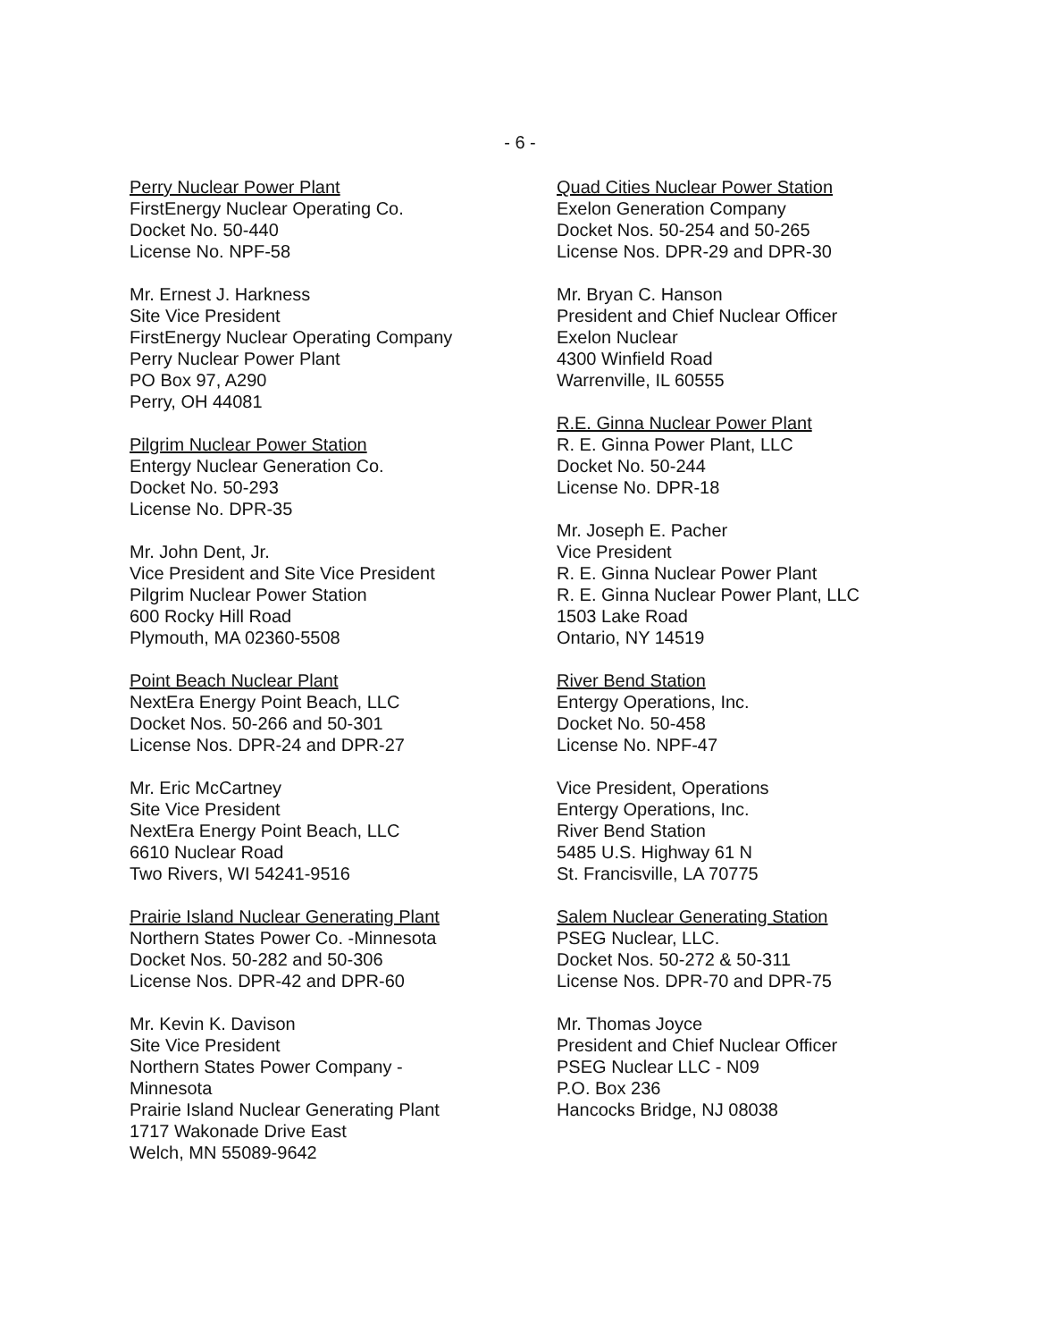- 6 -
Perry Nuclear Power Plant
FirstEnergy Nuclear Operating Co.
Docket No. 50-440
License No. NPF-58
Mr. Ernest J. Harkness
Site Vice President
FirstEnergy Nuclear Operating Company
Perry Nuclear Power Plant
PO Box 97, A290
Perry, OH 44081
Pilgrim Nuclear Power Station
Entergy Nuclear Generation Co.
Docket No. 50-293
License No. DPR-35
Mr. John Dent, Jr.
Vice President and Site Vice President
Pilgrim Nuclear Power Station
600 Rocky Hill Road
Plymouth, MA 02360-5508
Point Beach Nuclear Plant
NextEra Energy Point Beach, LLC
Docket Nos. 50-266 and 50-301
License Nos. DPR-24 and DPR-27
Mr. Eric McCartney
Site Vice President
NextEra Energy Point Beach, LLC
6610 Nuclear Road
Two Rivers, WI 54241-9516
Prairie Island Nuclear Generating Plant
Northern States Power Co. -Minnesota
Docket Nos. 50-282 and 50-306
License Nos. DPR-42 and DPR-60
Mr. Kevin K. Davison
Site Vice President
Northern States Power Company -
Minnesota
Prairie Island Nuclear Generating Plant
1717 Wakonade Drive East
Welch, MN 55089-9642
Quad Cities Nuclear Power Station
Exelon Generation Company
Docket Nos. 50-254 and 50-265
License Nos. DPR-29 and DPR-30
Mr. Bryan C. Hanson
President and Chief Nuclear Officer
Exelon Nuclear
4300 Winfield Road
Warrenville, IL 60555
R.E. Ginna Nuclear Power Plant
R. E. Ginna Power Plant, LLC
Docket No. 50-244
License No. DPR-18
Mr. Joseph E. Pacher
Vice President
R. E. Ginna Nuclear Power Plant
R. E. Ginna Nuclear Power Plant, LLC
1503 Lake Road
Ontario, NY 14519
River Bend Station
Entergy Operations, Inc.
Docket No. 50-458
License No. NPF-47
Vice President, Operations
Entergy Operations, Inc.
River Bend Station
5485 U.S. Highway 61 N
St. Francisville, LA 70775
Salem Nuclear Generating Station
PSEG Nuclear, LLC.
Docket Nos. 50-272 & 50-311
License Nos. DPR-70 and DPR-75
Mr. Thomas Joyce
President and Chief Nuclear Officer
PSEG Nuclear LLC - N09
P.O. Box 236
Hancocks Bridge, NJ 08038